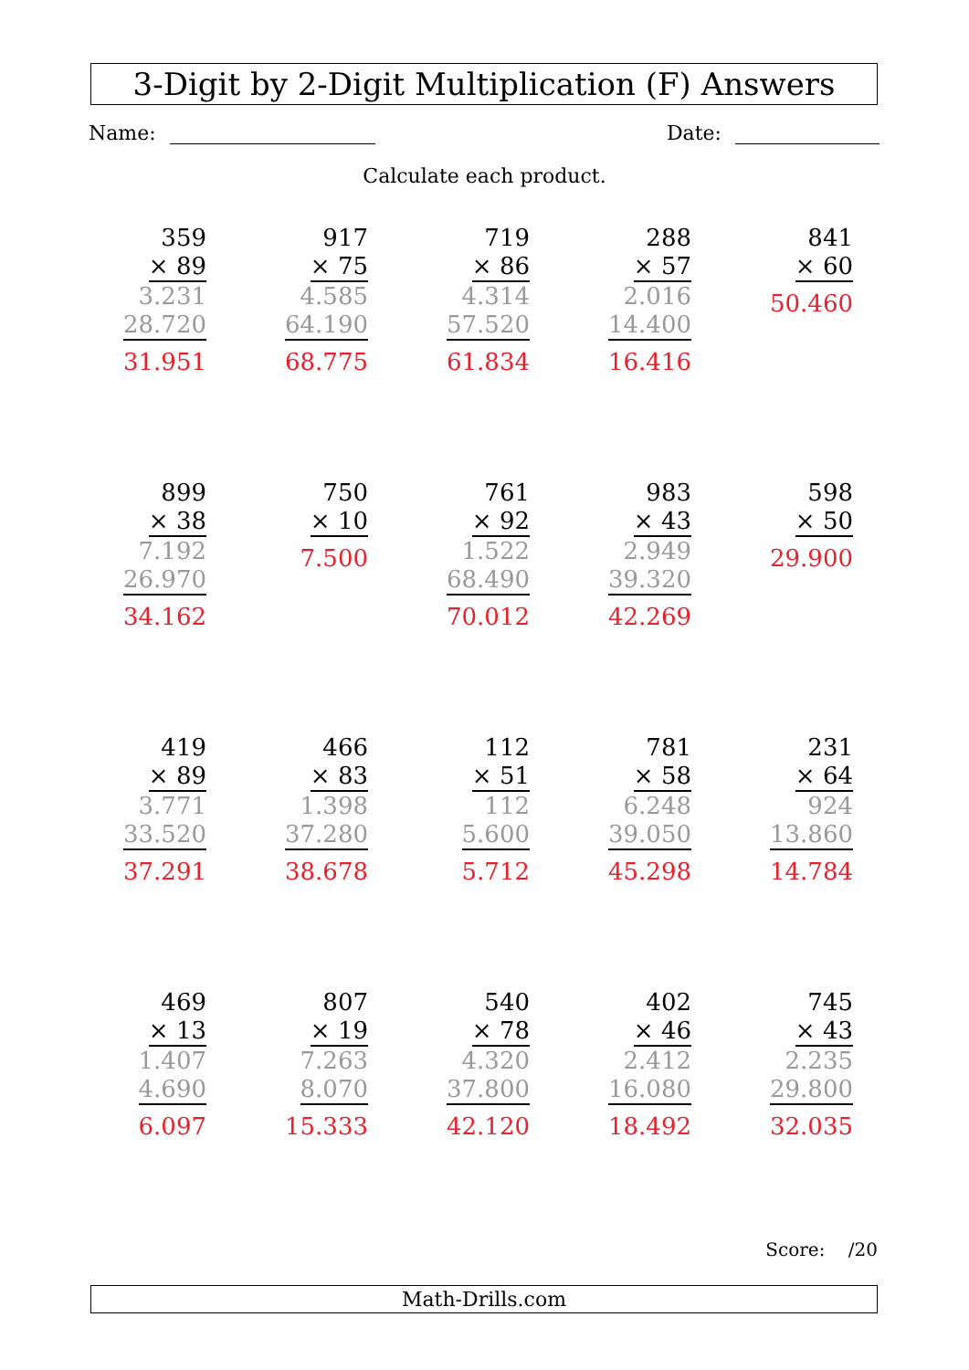3-Digit by 2-Digit Multiplication (F) Answers
Name: Date:
Calculate each product.
359
× 89
3.231
28.720
31.951
917
× 75
4.585
64.190
68.775
719
× 86
4.314
57.520
61.834
288
× 57
2.016
14.400
16.416
841
× 60
50.460
899
× 38
7.192
26.970
34.162
750
× 10
7.500
761
× 92
1.522
68.490
70.012
983
× 43
2.949
39.320
42.269
598
× 50
29.900
419
× 89
3.771
33.520
37.291
466
× 83
1.398
37.280
38.678
112
× 51
112
5.600
5.712
781
× 58
6.248
39.050
45.298
231
× 64
924
13.860
14.784
469
× 13
1.407
4.690
6.097
807
× 19
7.263
8.070
15.333
540
× 78
4.320
37.800
42.120
402
× 46
2.412
16.080
18.492
745
× 43
2.235
29.800
32.035
Score: /20
Math-Drills.com